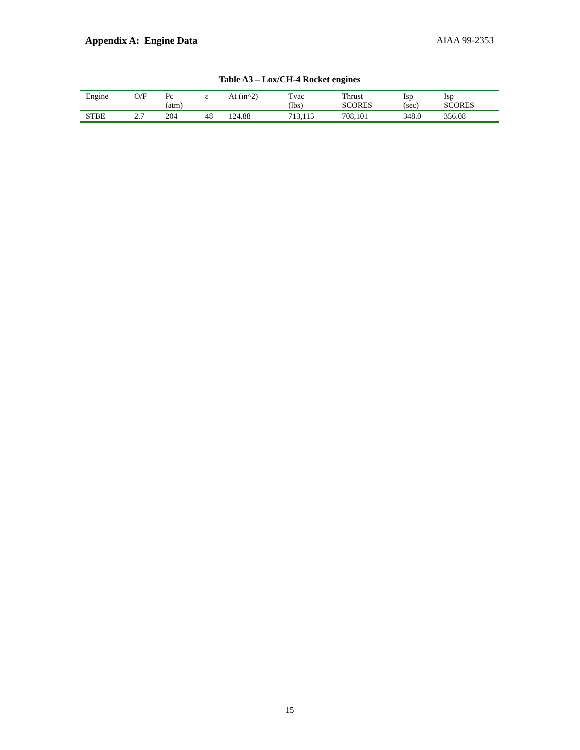Appendix A: Engine Data AIAA 99-2353
Table A3 – Lox/CH-4 Rocket engines
| Engine | O/F | Pc (atm) | ε | At (in^2) | Tvac (lbs) | Thrust SCORES | Isp (sec) | Isp SCORES |
| --- | --- | --- | --- | --- | --- | --- | --- | --- |
| STBE | 2.7 | 204 | 48 | 124.88 | 713,115 | 708,101 | 348.0 | 356.08 |
15